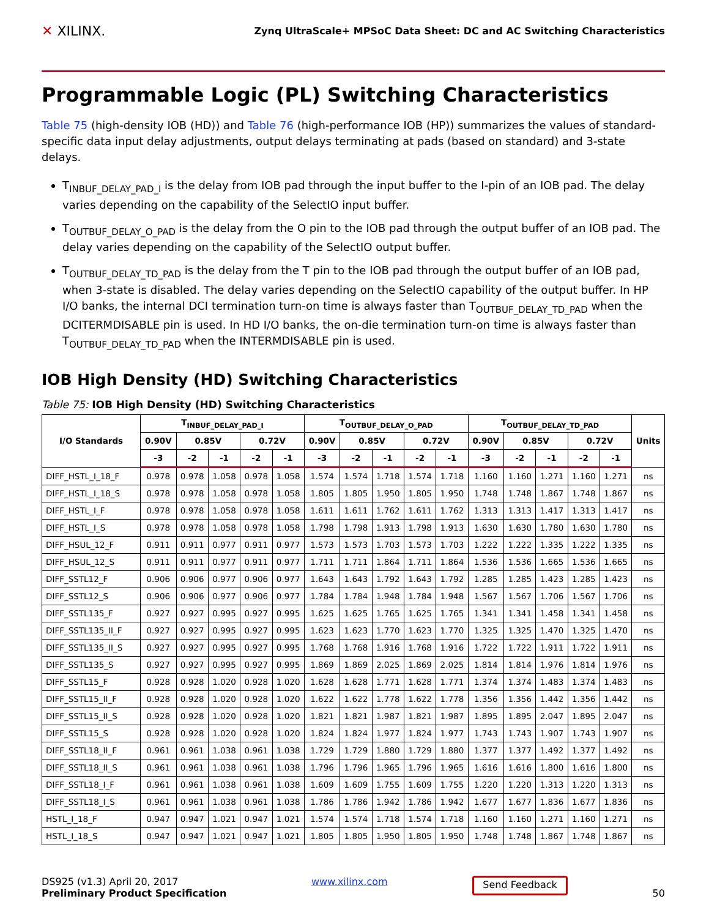✕ XILINX.
Zynq UltraScale+ MPSoC Data Sheet: DC and AC Switching Characteristics
Programmable Logic (PL) Switching Characteristics
Table 75 (high-density IOB (HD)) and Table 76 (high-performance IOB (HP)) summarizes the values of standard-specific data input delay adjustments, output delays terminating at pads (based on standard) and 3-state delays.
T<sub>INBUF_DELAY_PAD_I</sub> is the delay from IOB pad through the input buffer to the I-pin of an IOB pad. The delay varies depending on the capability of the SelectIO input buffer.
T<sub>OUTBUF_DELAY_O_PAD</sub> is the delay from the O pin to the IOB pad through the output buffer of an IOB pad. The delay varies depending on the capability of the SelectIO output buffer.
T<sub>OUTBUF_DELAY_TD_PAD</sub> is the delay from the T pin to the IOB pad through the output buffer of an IOB pad, when 3-state is disabled. The delay varies depending on the SelectIO capability of the output buffer. In HP I/O banks, the internal DCI termination turn-on time is always faster than T<sub>OUTBUF_DELAY_TD_PAD</sub> when the DCITERMDISABLE pin is used. In HD I/O banks, the on-die termination turn-on time is always faster than T<sub>OUTBUF_DELAY_TD_PAD</sub> when the INTERMDISABLE pin is used.
IOB High Density (HD) Switching Characteristics
Table 75: IOB High Density (HD) Switching Characteristics
| I/O Standards | T<sub>INBUF_DELAY_PAD_I</sub> | | | | | T<sub>OUTBUF_DELAY_O_PAD</sub> | | | | | T<sub>OUTBUF_DELAY_TD_PAD</sub> | | | | | Units |
| --- | --- | --- | --- | --- | --- | --- | --- | --- | --- | --- | --- | --- | --- | --- | --- | --- |
| | 0.90V | 0.85V | | 0.72V | | 0.90V | 0.85V | | 0.72V | | 0.90V | 0.85V | | 0.72V | | |
| | -3 | -2 | -1 | -2 | -1 | -3 | -2 | -1 | -2 | -1 | -3 | -2 | -1 | -2 | -1 | |
| DIFF_HSTL_I_18_F | 0.978 | 0.978 | 1.058 | 0.978 | 1.058 | 1.574 | 1.574 | 1.718 | 1.574 | 1.718 | 1.160 | 1.160 | 1.271 | 1.160 | 1.271 | ns |
| DIFF_HSTL_I_18_S | 0.978 | 0.978 | 1.058 | 0.978 | 1.058 | 1.805 | 1.805 | 1.950 | 1.805 | 1.950 | 1.748 | 1.748 | 1.867 | 1.748 | 1.867 | ns |
| DIFF_HSTL_I_F | 0.978 | 0.978 | 1.058 | 0.978 | 1.058 | 1.611 | 1.611 | 1.762 | 1.611 | 1.762 | 1.313 | 1.313 | 1.417 | 1.313 | 1.417 | ns |
| DIFF_HSTL_I_S | 0.978 | 0.978 | 1.058 | 0.978 | 1.058 | 1.798 | 1.798 | 1.913 | 1.798 | 1.913 | 1.630 | 1.630 | 1.780 | 1.630 | 1.780 | ns |
| DIFF_HSUL_12_F | 0.911 | 0.911 | 0.977 | 0.911 | 0.977 | 1.573 | 1.573 | 1.703 | 1.573 | 1.703 | 1.222 | 1.222 | 1.335 | 1.222 | 1.335 | ns |
| DIFF_HSUL_12_S | 0.911 | 0.911 | 0.977 | 0.911 | 0.977 | 1.711 | 1.711 | 1.864 | 1.711 | 1.864 | 1.536 | 1.536 | 1.665 | 1.536 | 1.665 | ns |
| DIFF_SSTL12_F | 0.906 | 0.906 | 0.977 | 0.906 | 0.977 | 1.643 | 1.643 | 1.792 | 1.643 | 1.792 | 1.285 | 1.285 | 1.423 | 1.285 | 1.423 | ns |
| DIFF_SSTL12_S | 0.906 | 0.906 | 0.977 | 0.906 | 0.977 | 1.784 | 1.784 | 1.948 | 1.784 | 1.948 | 1.567 | 1.567 | 1.706 | 1.567 | 1.706 | ns |
| DIFF_SSTL135_F | 0.927 | 0.927 | 0.995 | 0.927 | 0.995 | 1.625 | 1.625 | 1.765 | 1.625 | 1.765 | 1.341 | 1.341 | 1.458 | 1.341 | 1.458 | ns |
| DIFF_SSTL135_II_F | 0.927 | 0.927 | 0.995 | 0.927 | 0.995 | 1.623 | 1.623 | 1.770 | 1.623 | 1.770 | 1.325 | 1.325 | 1.470 | 1.325 | 1.470 | ns |
| DIFF_SSTL135_II_S | 0.927 | 0.927 | 0.995 | 0.927 | 0.995 | 1.768 | 1.768 | 1.916 | 1.768 | 1.916 | 1.722 | 1.722 | 1.911 | 1.722 | 1.911 | ns |
| DIFF_SSTL135_S | 0.927 | 0.927 | 0.995 | 0.927 | 0.995 | 1.869 | 1.869 | 2.025 | 1.869 | 2.025 | 1.814 | 1.814 | 1.976 | 1.814 | 1.976 | ns |
| DIFF_SSTL15_F | 0.928 | 0.928 | 1.020 | 0.928 | 1.020 | 1.628 | 1.628 | 1.771 | 1.628 | 1.771 | 1.374 | 1.374 | 1.483 | 1.374 | 1.483 | ns |
| DIFF_SSTL15_II_F | 0.928 | 0.928 | 1.020 | 0.928 | 1.020 | 1.622 | 1.622 | 1.778 | 1.622 | 1.778 | 1.356 | 1.356 | 1.442 | 1.356 | 1.442 | ns |
| DIFF_SSTL15_II_S | 0.928 | 0.928 | 1.020 | 0.928 | 1.020 | 1.821 | 1.821 | 1.987 | 1.821 | 1.987 | 1.895 | 1.895 | 2.047 | 1.895 | 2.047 | ns |
| DIFF_SSTL15_S | 0.928 | 0.928 | 1.020 | 0.928 | 1.020 | 1.824 | 1.824 | 1.977 | 1.824 | 1.977 | 1.743 | 1.743 | 1.907 | 1.743 | 1.907 | ns |
| DIFF_SSTL18_II_F | 0.961 | 0.961 | 1.038 | 0.961 | 1.038 | 1.729 | 1.729 | 1.880 | 1.729 | 1.880 | 1.377 | 1.377 | 1.492 | 1.377 | 1.492 | ns |
| DIFF_SSTL18_II_S | 0.961 | 0.961 | 1.038 | 0.961 | 1.038 | 1.796 | 1.796 | 1.965 | 1.796 | 1.965 | 1.616 | 1.616 | 1.800 | 1.616 | 1.800 | ns |
| DIFF_SSTL18_I_F | 0.961 | 0.961 | 1.038 | 0.961 | 1.038 | 1.609 | 1.609 | 1.755 | 1.609 | 1.755 | 1.220 | 1.220 | 1.313 | 1.220 | 1.313 | ns |
| DIFF_SSTL18_I_S | 0.961 | 0.961 | 1.038 | 0.961 | 1.038 | 1.786 | 1.786 | 1.942 | 1.786 | 1.942 | 1.677 | 1.677 | 1.836 | 1.677 | 1.836 | ns |
| HSTL_I_18_F | 0.947 | 0.947 | 1.021 | 0.947 | 1.021 | 1.574 | 1.574 | 1.718 | 1.574 | 1.718 | 1.160 | 1.160 | 1.271 | 1.160 | 1.271 | ns |
| HSTL_I_18_S | 0.947 | 0.947 | 1.021 | 0.947 | 1.021 | 1.805 | 1.805 | 1.950 | 1.805 | 1.950 | 1.748 | 1.748 | 1.867 | 1.748 | 1.867 | ns |
DS925 (v1.3) April 20, 2017
Preliminary Product Specification
www.xilinx.com
Send Feedback
50